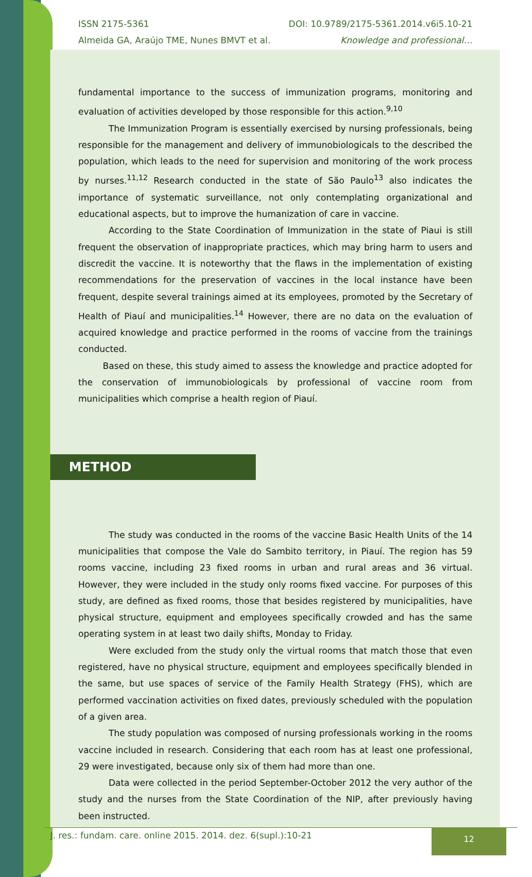ISSN 2175-5361 DOI: 10.9789/2175-5361.2014.v6i5.10-21
Almeida GA, Araújo TME, Nunes BMVT et al. Knowledge and professional…
fundamental importance to the success of immunization programs, monitoring and evaluation of activities developed by those responsible for this action.<sup>9,10</sup>
The Immunization Program is essentially exercised by nursing professionals, being responsible for the management and delivery of immunobiologicals to the described the population, which leads to the need for supervision and monitoring of the work process by nurses.<sup>11,12</sup> Research conducted in the state of São Paulo<sup>13</sup> also indicates the importance of systematic surveillance, not only contemplating organizational and educational aspects, but to improve the humanization of care in vaccine.
According to the State Coordination of Immunization in the state of Piaui is still frequent the observation of inappropriate practices, which may bring harm to users and discredit the vaccine. It is noteworthy that the flaws in the implementation of existing recommendations for the preservation of vaccines in the local instance have been frequent, despite several trainings aimed at its employees, promoted by the Secretary of Health of Piauí and municipalities.<sup>14</sup> However, there are no data on the evaluation of acquired knowledge and practice performed in the rooms of vaccine from the trainings conducted.
Based on these, this study aimed to assess the knowledge and practice adopted for the conservation of immunobiologicals by professional of vaccine room from municipalities which comprise a health region of Piauí.
METHOD
The study was conducted in the rooms of the vaccine Basic Health Units of the 14 municipalities that compose the Vale do Sambito territory, in Piauí. The region has 59 rooms vaccine, including 23 fixed rooms in urban and rural areas and 36 virtual. However, they were included in the study only rooms fixed vaccine. For purposes of this study, are defined as fixed rooms, those that besides registered by municipalities, have physical structure, equipment and employees specifically crowded and has the same operating system in at least two daily shifts, Monday to Friday.
Were excluded from the study only the virtual rooms that match those that even registered, have no physical structure, equipment and employees specifically blended in the same, but use spaces of service of the Family Health Strategy (FHS), which are performed vaccination activities on fixed dates, previously scheduled with the population of a given area.
The study population was composed of nursing professionals working in the rooms vaccine included in research. Considering that each room has at least one professional, 29 were investigated, because only six of them had more than one.
Data were collected in the period September-October 2012 the very author of the study and the nurses from the State Coordination of the NIP, after previously having been instructed.
J. res.: fundam. care. online 2015. 2014. dez. 6(supl.):10-21 12